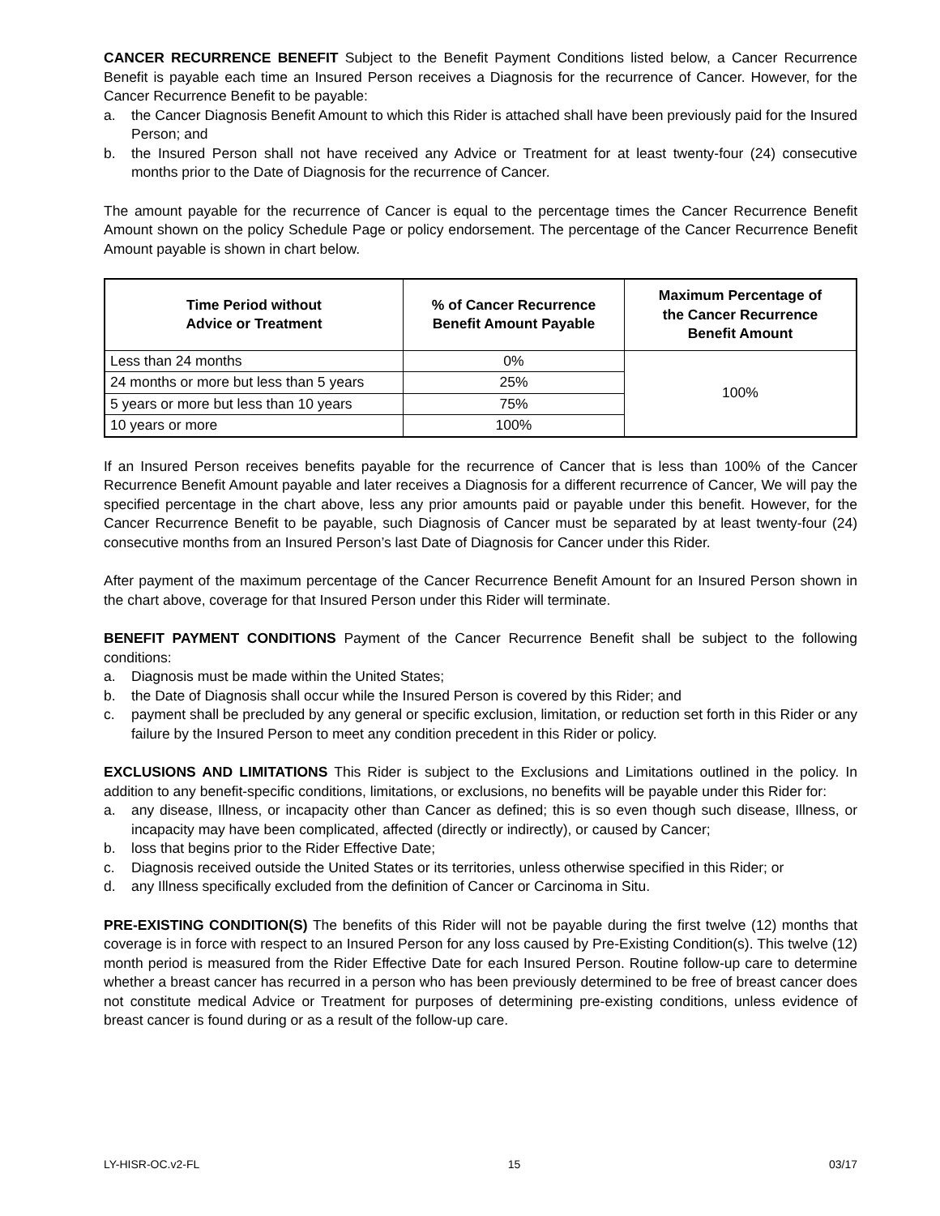CANCER RECURRENCE BENEFIT Subject to the Benefit Payment Conditions listed below, a Cancer Recurrence Benefit is payable each time an Insured Person receives a Diagnosis for the recurrence of Cancer. However, for the Cancer Recurrence Benefit to be payable:
a. the Cancer Diagnosis Benefit Amount to which this Rider is attached shall have been previously paid for the Insured Person; and
b. the Insured Person shall not have received any Advice or Treatment for at least twenty-four (24) consecutive months prior to the Date of Diagnosis for the recurrence of Cancer.
The amount payable for the recurrence of Cancer is equal to the percentage times the Cancer Recurrence Benefit Amount shown on the policy Schedule Page or policy endorsement. The percentage of the Cancer Recurrence Benefit Amount payable is shown in chart below.
| Time Period without Advice or Treatment | % of Cancer Recurrence Benefit Amount Payable | Maximum Percentage of the Cancer Recurrence Benefit Amount |
| --- | --- | --- |
| Less than 24 months | 0% | 100% |
| 24 months or more but less than 5 years | 25% | |
| 5 years or more but less than 10 years | 75% | |
| 10 years or more | 100% | |
If an Insured Person receives benefits payable for the recurrence of Cancer that is less than 100% of the Cancer Recurrence Benefit Amount payable and later receives a Diagnosis for a different recurrence of Cancer, We will pay the specified percentage in the chart above, less any prior amounts paid or payable under this benefit. However, for the Cancer Recurrence Benefit to be payable, such Diagnosis of Cancer must be separated by at least twenty-four (24) consecutive months from an Insured Person’s last Date of Diagnosis for Cancer under this Rider.
After payment of the maximum percentage of the Cancer Recurrence Benefit Amount for an Insured Person shown in the chart above, coverage for that Insured Person under this Rider will terminate.
BENEFIT PAYMENT CONDITIONS Payment of the Cancer Recurrence Benefit shall be subject to the following conditions:
a. Diagnosis must be made within the United States;
b. the Date of Diagnosis shall occur while the Insured Person is covered by this Rider; and
c. payment shall be precluded by any general or specific exclusion, limitation, or reduction set forth in this Rider or any failure by the Insured Person to meet any condition precedent in this Rider or policy.
EXCLUSIONS AND LIMITATIONS This Rider is subject to the Exclusions and Limitations outlined in the policy. In addition to any benefit-specific conditions, limitations, or exclusions, no benefits will be payable under this Rider for:
a. any disease, Illness, or incapacity other than Cancer as defined; this is so even though such disease, Illness, or incapacity may have been complicated, affected (directly or indirectly), or caused by Cancer;
b. loss that begins prior to the Rider Effective Date;
c. Diagnosis received outside the United States or its territories, unless otherwise specified in this Rider; or
d. any Illness specifically excluded from the definition of Cancer or Carcinoma in Situ.
PRE-EXISTING CONDITION(S) The benefits of this Rider will not be payable during the first twelve (12) months that coverage is in force with respect to an Insured Person for any loss caused by Pre-Existing Condition(s). This twelve (12) month period is measured from the Rider Effective Date for each Insured Person. Routine follow-up care to determine whether a breast cancer has recurred in a person who has been previously determined to be free of breast cancer does not constitute medical Advice or Treatment for purposes of determining pre-existing conditions, unless evidence of breast cancer is found during or as a result of the follow-up care.
LY-HISR-OC.v2-FL 15 03/17